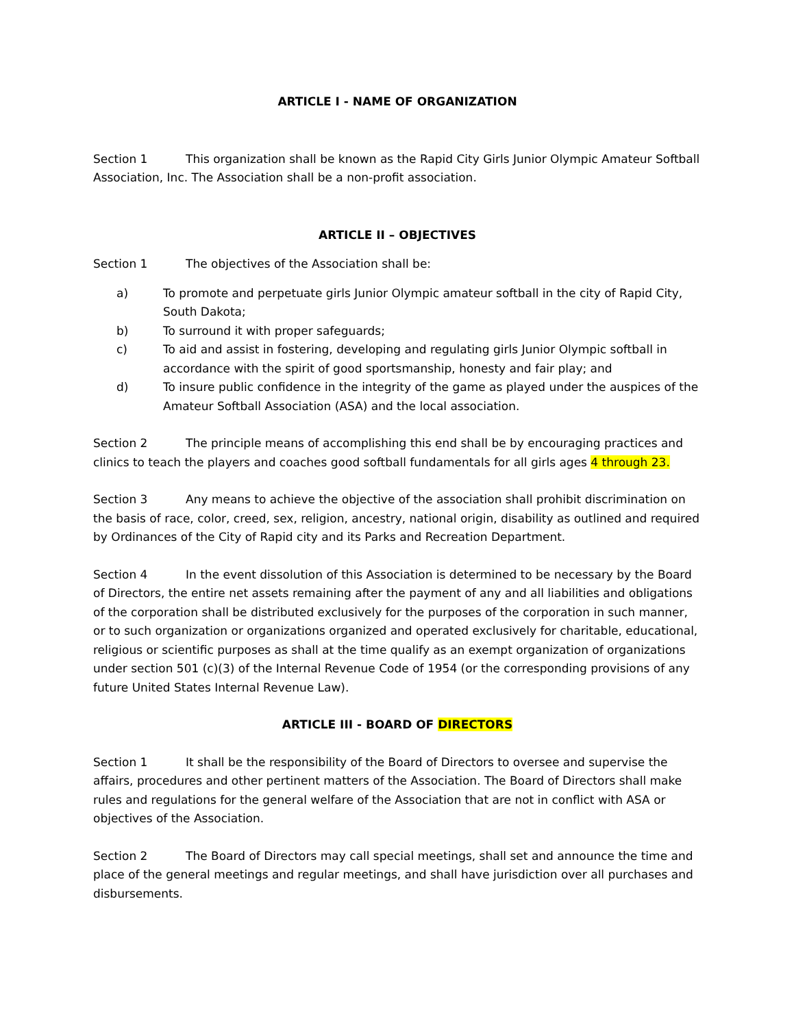ARTICLE I - NAME OF ORGANIZATION
Section 1 This organization shall be known as the Rapid City Girls Junior Olympic Amateur Softball Association, Inc. The Association shall be a non-profit association.
ARTICLE II – OBJECTIVES
Section 1 The objectives of the Association shall be:
a) To promote and perpetuate girls Junior Olympic amateur softball in the city of Rapid City, South Dakota;
b) To surround it with proper safeguards;
c) To aid and assist in fostering, developing and regulating girls Junior Olympic softball in accordance with the spirit of good sportsmanship, honesty and fair play; and
d) To insure public confidence in the integrity of the game as played under the auspices of the Amateur Softball Association (ASA) and the local association.
Section 2 The principle means of accomplishing this end shall be by encouraging practices and clinics to teach the players and coaches good softball fundamentals for all girls ages 4 through 23.
Section 3 Any means to achieve the objective of the association shall prohibit discrimination on the basis of race, color, creed, sex, religion, ancestry, national origin, disability as outlined and required by Ordinances of the City of Rapid city and its Parks and Recreation Department.
Section 4 In the event dissolution of this Association is determined to be necessary by the Board of Directors, the entire net assets remaining after the payment of any and all liabilities and obligations of the corporation shall be distributed exclusively for the purposes of the corporation in such manner, or to such organization or organizations organized and operated exclusively for charitable, educational, religious or scientific purposes as shall at the time qualify as an exempt organization of organizations under section 501 (c)(3) of the Internal Revenue Code of 1954 (or the corresponding provisions of any future United States Internal Revenue Law).
ARTICLE III - BOARD OF DIRECTORS
Section 1 It shall be the responsibility of the Board of Directors to oversee and supervise the affairs, procedures and other pertinent matters of the Association. The Board of Directors shall make rules and regulations for the general welfare of the Association that are not in conflict with ASA or objectives of the Association.
Section 2 The Board of Directors may call special meetings, shall set and announce the time and place of the general meetings and regular meetings, and shall have jurisdiction over all purchases and disbursements.